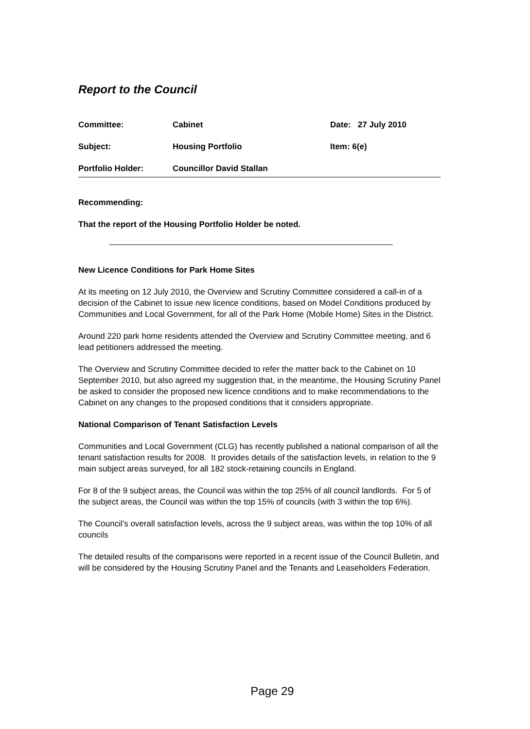Report to the Council
| Committee: | Cabinet | Date: 27 July 2010 |
| Subject: | Housing Portfolio | Item: 6(e) |
| Portfolio Holder: | Councillor David Stallan | |
Recommending:
That the report of the Housing Portfolio Holder be noted.
New Licence Conditions for Park Home Sites
At its meeting on 12 July 2010, the Overview and Scrutiny Committee considered a call-in of a decision of the Cabinet to issue new licence conditions, based on Model Conditions produced by Communities and Local Government, for all of the Park Home (Mobile Home) Sites in the District.
Around 220 park home residents attended the Overview and Scrutiny Committee meeting, and 6 lead petitioners addressed the meeting.
The Overview and Scrutiny Committee decided to refer the matter back to the Cabinet on 10 September 2010, but also agreed my suggestion that, in the meantime, the Housing Scrutiny Panel be asked to consider the proposed new licence conditions and to make recommendations to the Cabinet on any changes to the proposed conditions that it considers appropriate.
National Comparison of Tenant Satisfaction Levels
Communities and Local Government (CLG) has recently published a national comparison of all the tenant satisfaction results for 2008. It provides details of the satisfaction levels, in relation to the 9 main subject areas surveyed, for all 182 stock-retaining councils in England.
For 8 of the 9 subject areas, the Council was within the top 25% of all council landlords. For 5 of the subject areas, the Council was within the top 15% of councils (with 3 within the top 6%).
The Council’s overall satisfaction levels, across the 9 subject areas, was within the top 10% of all councils
The detailed results of the comparisons were reported in a recent issue of the Council Bulletin, and will be considered by the Housing Scrutiny Panel and the Tenants and Leaseholders Federation.
Page 29